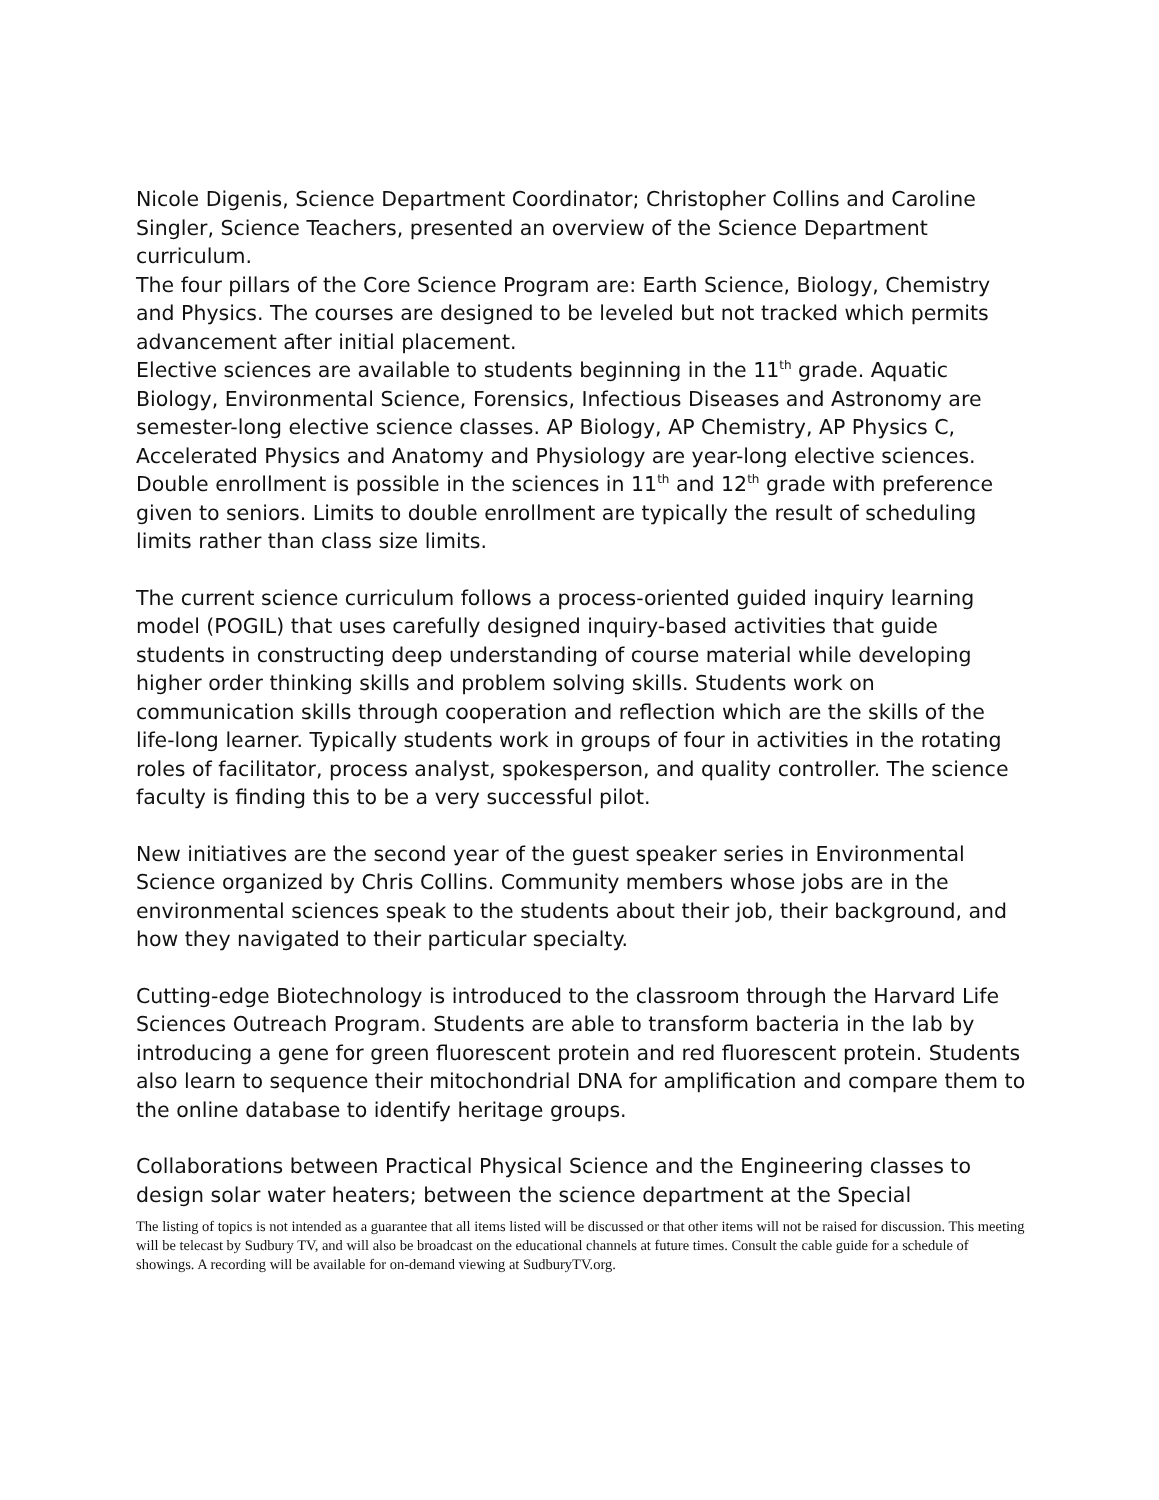Nicole Digenis, Science Department Coordinator; Christopher Collins and Caroline Singler, Science Teachers, presented an overview of the Science Department curriculum.
The four pillars of the Core Science Program are: Earth Science, Biology, Chemistry and Physics. The courses are designed to be leveled but not tracked which permits advancement after initial placement.
Elective sciences are available to students beginning in the 11<sup>th</sup> grade. Aquatic Biology, Environmental Science, Forensics, Infectious Diseases and Astronomy are semester-long elective science classes. AP Biology, AP Chemistry, AP Physics C, Accelerated Physics and Anatomy and Physiology are year-long elective sciences. Double enrollment is possible in the sciences in 11<sup>th</sup> and 12<sup>th</sup> grade with preference given to seniors. Limits to double enrollment are typically the result of scheduling limits rather than class size limits.
The current science curriculum follows a process-oriented guided inquiry learning model (POGIL) that uses carefully designed inquiry-based activities that guide students in constructing deep understanding of course material while developing higher order thinking skills and problem solving skills. Students work on communication skills through cooperation and reflection which are the skills of the life-long learner. Typically students work in groups of four in activities in the rotating roles of facilitator, process analyst, spokesperson, and quality controller. The science faculty is finding this to be a very successful pilot.
New initiatives are the second year of the guest speaker series in Environmental Science organized by Chris Collins. Community members whose jobs are in the environmental sciences speak to the students about their job, their background, and how they navigated to their particular specialty.
Cutting-edge Biotechnology is introduced to the classroom through the Harvard Life Sciences Outreach Program. Students are able to transform bacteria in the lab by introducing a gene for green fluorescent protein and red fluorescent protein. Students also learn to sequence their mitochondrial DNA for amplification and compare them to the online database to identify heritage groups.
Collaborations between Practical Physical Science and the Engineering classes to design solar water heaters; between the science department at the Special
The listing of topics is not intended as a guarantee that all items listed will be discussed or that other items will not be raised for discussion. This meeting will be telecast by Sudbury TV, and will also be broadcast on the educational channels at future times. Consult the cable guide for a schedule of showings. A recording will be available for on-demand viewing at SudburyTV.org.